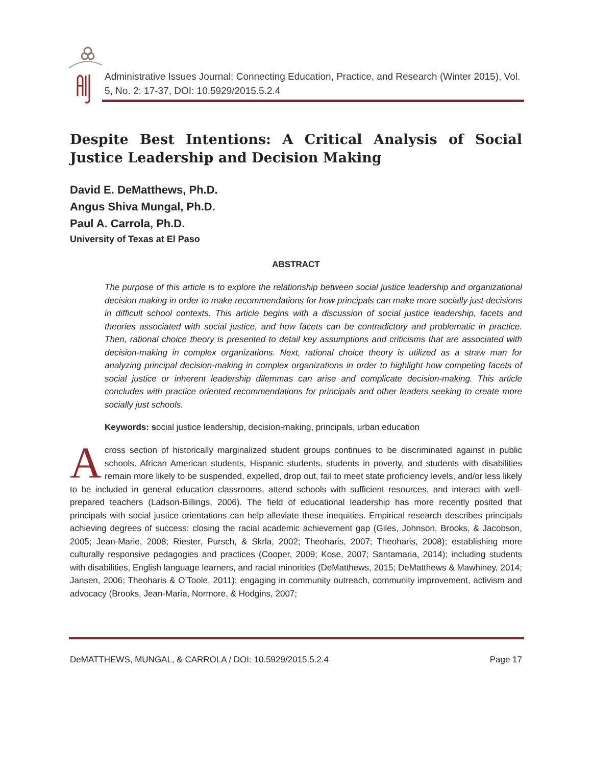Administrative Issues Journal: Connecting Education, Practice, and Research (Winter 2015), Vol. 5, No. 2: 17-37, DOI: 10.5929/2015.5.2.4
Despite Best Intentions: A Critical Analysis of Social Justice Leadership and Decision Making
David E. DeMatthews, Ph.D.
Angus Shiva Mungal, Ph.D.
Paul A. Carrola, Ph.D.
University of Texas at El Paso
ABSTRACT
The purpose of this article is to explore the relationship between social justice leadership and organizational decision making in order to make recommendations for how principals can make more socially just decisions in difficult school contexts. This article begins with a discussion of social justice leadership, facets and theories associated with social justice, and how facets can be contradictory and problematic in practice. Then, rational choice theory is presented to detail key assumptions and criticisms that are associated with decision-making in complex organizations. Next, rational choice theory is utilized as a straw man for analyzing principal decision-making in complex organizations in order to highlight how competing facets of social justice or inherent leadership dilemmas can arise and complicate decision-making. This article concludes with practice oriented recommendations for principals and other leaders seeking to create more socially just schools.
Keywords: social justice leadership, decision-making, principals, urban education
Across section of historically marginalized student groups continues to be discriminated against in public schools. African American students, Hispanic students, students in poverty, and students with disabilities remain more likely to be suspended, expelled, drop out, fail to meet state proficiency levels, and/or less likely to be included in general education classrooms, attend schools with sufficient resources, and interact with well-prepared teachers (Ladson-Billings, 2006). The field of educational leadership has more recently posited that principals with social justice orientations can help alleviate these inequities. Empirical research describes principals achieving degrees of success: closing the racial academic achievement gap (Giles, Johnson, Brooks, & Jacobson, 2005; Jean-Marie, 2008; Riester, Pursch, & Skrla, 2002; Theoharis, 2007; Theoharis, 2008); establishing more culturally responsive pedagogies and practices (Cooper, 2009; Kose, 2007; Santamaria, 2014); including students with disabilities, English language learners, and racial minorities (DeMatthews, 2015; DeMatthews & Mawhiney, 2014; Jansen, 2006; Theoharis & O’Toole, 2011); engaging in community outreach, community improvement, activism and advocacy (Brooks, Jean-Maria, Normore, & Hodgins, 2007;
DeMATTHEWS, MUNGAL, & CARROLA / DOI: 10.5929/2015.5.2.4 Page 17